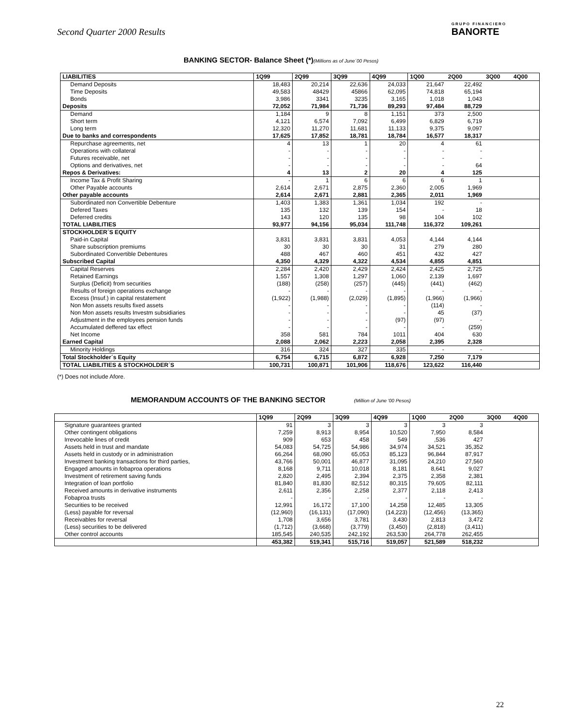Second Quarter 2000 Results
GRUPO FINANCIERO
BANORTE
BANKING SECTOR- Balance Sheet (*)(Millions as of June´00 Pesos)
| LIABILITIES | 1Q99 | 2Q99 | 3Q99 | 4Q99 | 1Q00 | 2Q00 | 3Q00 | 4Q00 |
| --- | --- | --- | --- | --- | --- | --- | --- | --- |
| Demand Deposits | 18,483 | 20,214 | 22,636 | 24,033 | 21,647 | 22,492 | | |
| Time Deposits | 49,583 | 48429 | 45866 | 62,095 | 74,818 | 65,194 | | |
| Bonds | 3,986 | 3341 | 3235 | 3,165 | 1,018 | 1,043 | | |
| Deposits | 72,052 | 71,984 | 71,736 | 89,293 | 97,484 | 88,729 | | |
| Demand | 1,184 | 9 | 8 | 1,151 | 373 | 2,500 | | |
| Short term | 4,121 | 6,574 | 7,092 | 6,499 | 6,829 | 6,719 | | |
| Long term | 12,320 | 11,270 | 11,681 | 11,133 | 9,375 | 9,097 | | |
| Due to banks and correspondents | 17,625 | 17,852 | 18,781 | 18,784 | 16,577 | 18,317 | | |
| Repurchase agreements, net | 4 | 13 | 1 | 20 | 4 | 61 | | |
| Operations with collateral | - | - | - | - | - | - | | |
| Futures receivable, net | - | - | - | - | - | - | | |
| Options and derivatives, net | - | - | - | - | - | 64 | | |
| Repos & Derivatives: | 4 | 13 | 2 | 20 | 4 | 125 | | |
| Income Tax & Profit Sharing | - | 1 | 6 | 6 | 6 | 1 | | |
| Other Payable accounts | 2,614 | 2,671 | 2,875 | 2,360 | 2,005 | 1,969 | | |
| Other payable accounts | 2,614 | 2,671 | 2,881 | 2,365 | 2,011 | 1,969 | | |
| Subordinated non Convertible Debenture | 1,403 | 1,383 | 1,361 | 1,034 | 192 | - | | |
| Defered Taxes | 135 | 132 | 139 | 154 | - | 18 | | |
| Deferred credits | 143 | 120 | 135 | 98 | 104 | 102 | | |
| TOTAL LIABILITIES | 93,977 | 94,156 | 95,034 | 111,748 | 116,372 | 109,261 | | |
| STOCKHOLDER´S EQUITY | | | | | | | | |
| Paid-in Capital | 3,831 | 3,831 | 3,831 | 4,053 | 4,144 | 4,144 | | |
| Share subscription premiums | 30 | 30 | 30 | 31 | 279 | 280 | | |
| Subordinated Convertible Debentures | 488 | 467 | 460 | 451 | 432 | 427 | | |
| Subscribed Capital | 4,350 | 4,329 | 4,322 | 4,534 | 4,855 | 4,851 | | |
| Capital Reserves | 2,284 | 2,420 | 2,429 | 2,424 | 2,425 | 2,725 | | |
| Retained Earnings | 1,557 | 1,308 | 1,297 | 1,060 | 2,139 | 1,697 | | |
| Surplus (Deficit) from securities | (188) | (258) | (257) | (445) | (441) | (462) | | |
| Results of foreign operations exchange | - | - | - | - | - | - | | |
| Excess (Insuf.) in capital restatement | (1,922) | (1,988) | (2,029) | (1,895) | (1,966) | (1,966) | | |
| Non Mon assets results fixed assets | - | - | - | - | (114) | - | | |
| Non Mon assets results Investm subsidiaries | - | - | - | - | 45 | (37) | | |
| Adjustment in the employees pension funds | - | - | - | (97) | (97) | - | | |
| Accumulated deffered tax effect | - | - | - | - | - | (259) | | |
| Net Income | 358 | 581 | 784 | 1011 | 404 | 630 | | |
| Earned Capital | 2,088 | 2,062 | 2,223 | 2,058 | 2,395 | 2,328 | | |
| Minority Holdings | 316 | 324 | 327 | 335 | - | - | | |
| Total Stockholder´s Equity | 6,754 | 6,715 | 6,872 | 6,928 | 7,250 | 7,179 | | |
| TOTAL LIABILITIES & STOCKHOLDER´S | 100,731 | 100,871 | 101,906 | 118,676 | 123,622 | 116,440 | | |
(*) Does not include Afore.
MEMORANDUM ACCOUNTS OF THE BANKING SECTOR (Million of June '00 Pesos)
| | 1Q99 | 2Q99 | 3Q99 | 4Q99 | 1Q00 | 2Q00 | 3Q00 | 4Q00 |
| --- | --- | --- | --- | --- | --- | --- | --- | --- |
| Signature guarantees granted | 91 | 3 | 3 | 3 | 3 | 3 | | |
| Other contingent obligations | 7,259 | 8,913 | 8,954 | 10,520 | 7,950 | 8,584 | | |
| Irrevocable lines of credit | 909 | 653 | 458 | 549 | ,536 | 427 | | |
| Assets held in trust and mandate | 54,083 | 54,725 | 54,986 | 34,974 | 34,521 | 35,352 | | |
| Assets held in custody or in administration | 66,264 | 68,090 | 65,053 | 85,123 | 96,844 | 87,917 | | |
| Investment banking transactions for third parties, | 43,766 | 50,001 | 46,877 | 31,095 | 24,210 | 27,560 | | |
| Engaged amounts in fobaproa operations | 8,168 | 9,711 | 10,018 | 8,181 | 8,641 | 9,027 | | |
| Investment of retirement saving funds | 2,820 | 2,495 | 2,394 | 2,375 | 2,358 | 2,381 | | |
| Integration of loan portfolio | 81,840 | 81,830 | 82,512 | 80,315 | 79,605 | 82,111 | | |
| Received amounts in derivative instruments | 2,611 | 2,356 | 2,258 | 2,377 | 2,118 | 2,413 | | |
| Fobaproa trusts | - | - | - | - | - | - | | |
| Securities to be received | 12,991 | 16,172 | 17,100 | 14,258 | 12,485 | 13,305 | | |
| (Less) payable for reversal | (12,960) | (16,131) | (17,090) | (14,223) | (12,456) | (13,365) | | |
| Receivables for reversal | 1,708 | 3,656 | 3,781 | 3,430 | 2,813 | 3,472 | | |
| (Less) securities to be delivered | (1,712) | (3,668) | (3,779) | (3,450) | (2,818) | (3,411) | | |
| Other control accounts | 185,545 | 240,535 | 242,192 | 263,530 | 264,778 | 262,455 | | |
| | 453,382 | 519,341 | 515,716 | 519,057 | 521,589 | 518,232 | | |
22